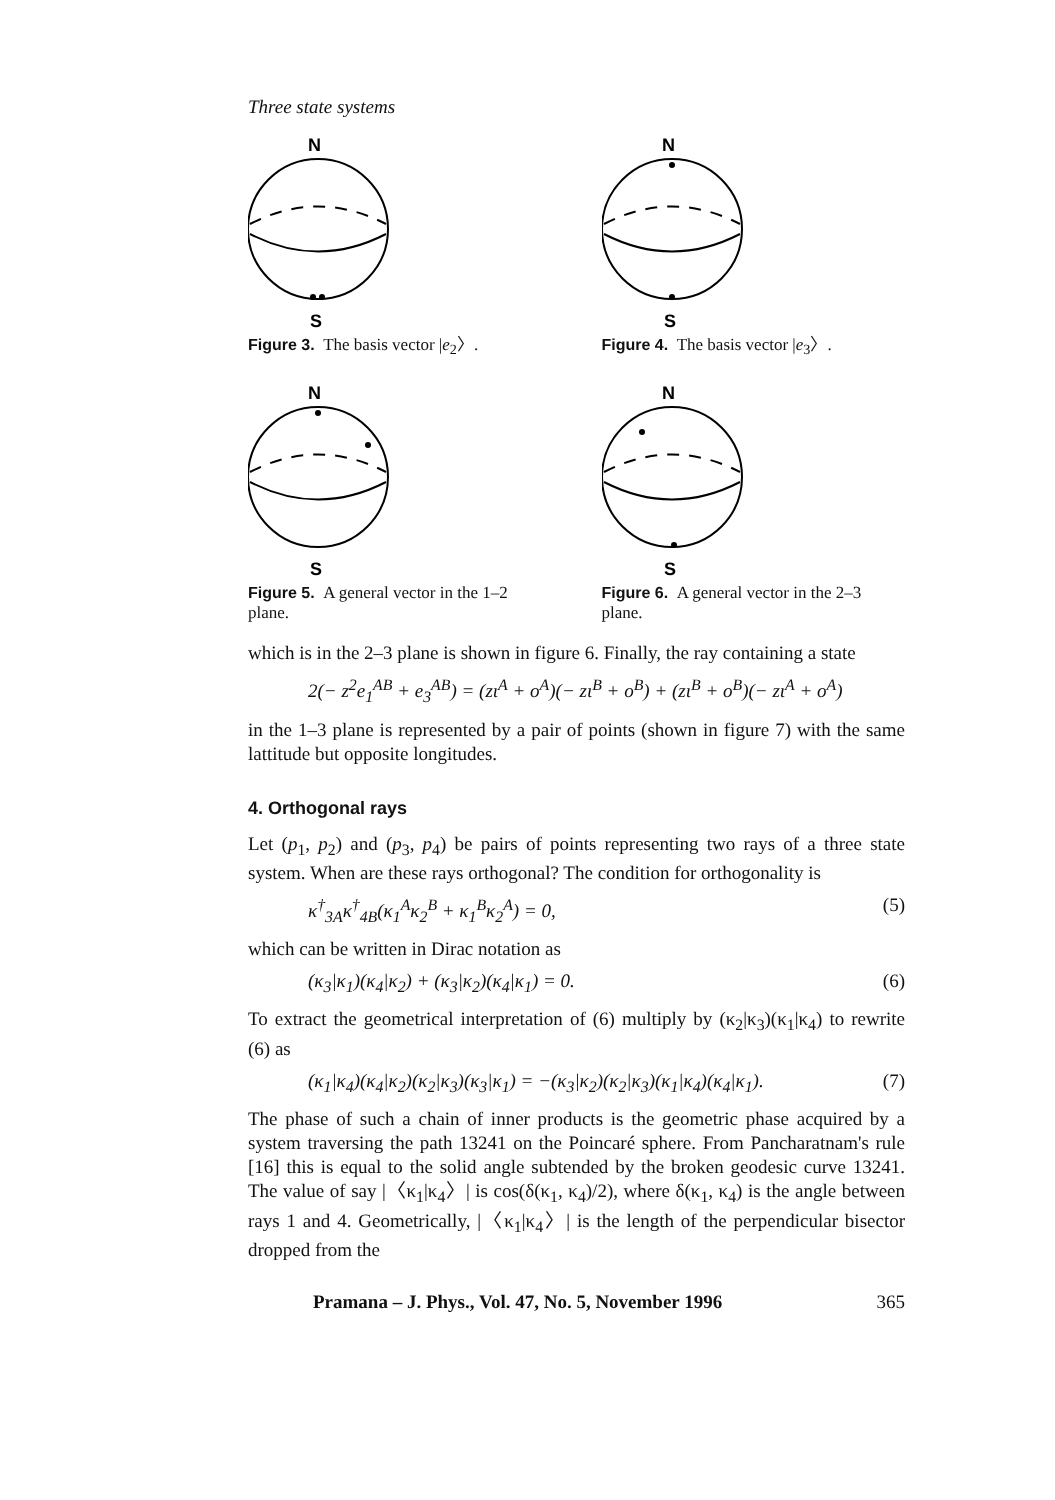Three state systems
N
S
Figure 3. The basis vector |e<sub>2</sub>〉.
N
S
Figure 4. The basis vector |e<sub>3</sub>〉.
N
S
Figure 5. A general vector in the 1–2 plane.
N
S
Figure 6. A general vector in the 2–3 plane.
which is in the 2–3 plane is shown in figure 6. Finally, the ray containing a state
2(− z<sup>2</sup>e<sub>1</sub><sup>AB</sup> + e<sub>3</sub><sup>AB</sup>) = (zι<sup>A</sup> + o<sup>A</sup>)(− zι<sup>B</sup> + o<sup>B</sup>) + (zι<sup>B</sup> + o<sup>B</sup>)(− zι<sup>A</sup> + o<sup>A</sup>)
in the 1–3 plane is represented by a pair of points (shown in figure 7) with the same lattitude but opposite longitudes.
4. Orthogonal rays
Let (p<sub>1</sub>, p<sub>2</sub>) and (p<sub>3</sub>, p<sub>4</sub>) be pairs of points representing two rays of a three state system. When are these rays orthogonal? The condition for orthogonality is
κ<sup>†</sup><sub>3A</sub>κ<sup>†</sup><sub>4B</sub>(κ<sub>1</sub><sup>A</sup>κ<sub>2</sub><sup>B</sup> + κ<sub>1</sub><sup>B</sup>κ<sub>2</sub><sup>A</sup>) = 0, (5)
which can be written in Dirac notation as
(κ<sub>3</sub>|κ<sub>1</sub>)(κ<sub>4</sub>|κ<sub>2</sub>) + (κ<sub>3</sub>|κ<sub>2</sub>)(κ<sub>4</sub>|κ<sub>1</sub>) = 0. (6)
To extract the geometrical interpretation of (6) multiply by (κ<sub>2</sub>|κ<sub>3</sub>)(κ<sub>1</sub>|κ<sub>4</sub>) to rewrite (6) as
(κ<sub>1</sub>|κ<sub>4</sub>)(κ<sub>4</sub>|κ<sub>2</sub>)(κ<sub>2</sub>|κ<sub>3</sub>)(κ<sub>3</sub>|κ<sub>1</sub>) = −(κ<sub>3</sub>|κ<sub>2</sub>)(κ<sub>2</sub>|κ<sub>3</sub>)(κ<sub>1</sub>|κ<sub>4</sub>)(κ<sub>4</sub>|κ<sub>1</sub>). (7)
The phase of such a chain of inner products is the geometric phase acquired by a system traversing the path 13241 on the Poincaré sphere. From Pancharatnam's rule [16] this is equal to the solid angle subtended by the broken geodesic curve 13241. The value of say |〈κ<sub>1</sub>|κ<sub>4</sub>〉| is cos(δ(κ<sub>1</sub>, κ<sub>4</sub>)/2), where δ(κ<sub>1</sub>, κ<sub>4</sub>) is the angle between rays 1 and 4. Geometrically, |〈κ<sub>1</sub>|κ<sub>4</sub>〉| is the length of the perpendicular bisector dropped from the
Pramana – J. Phys., Vol. 47, No. 5, November 1996 365